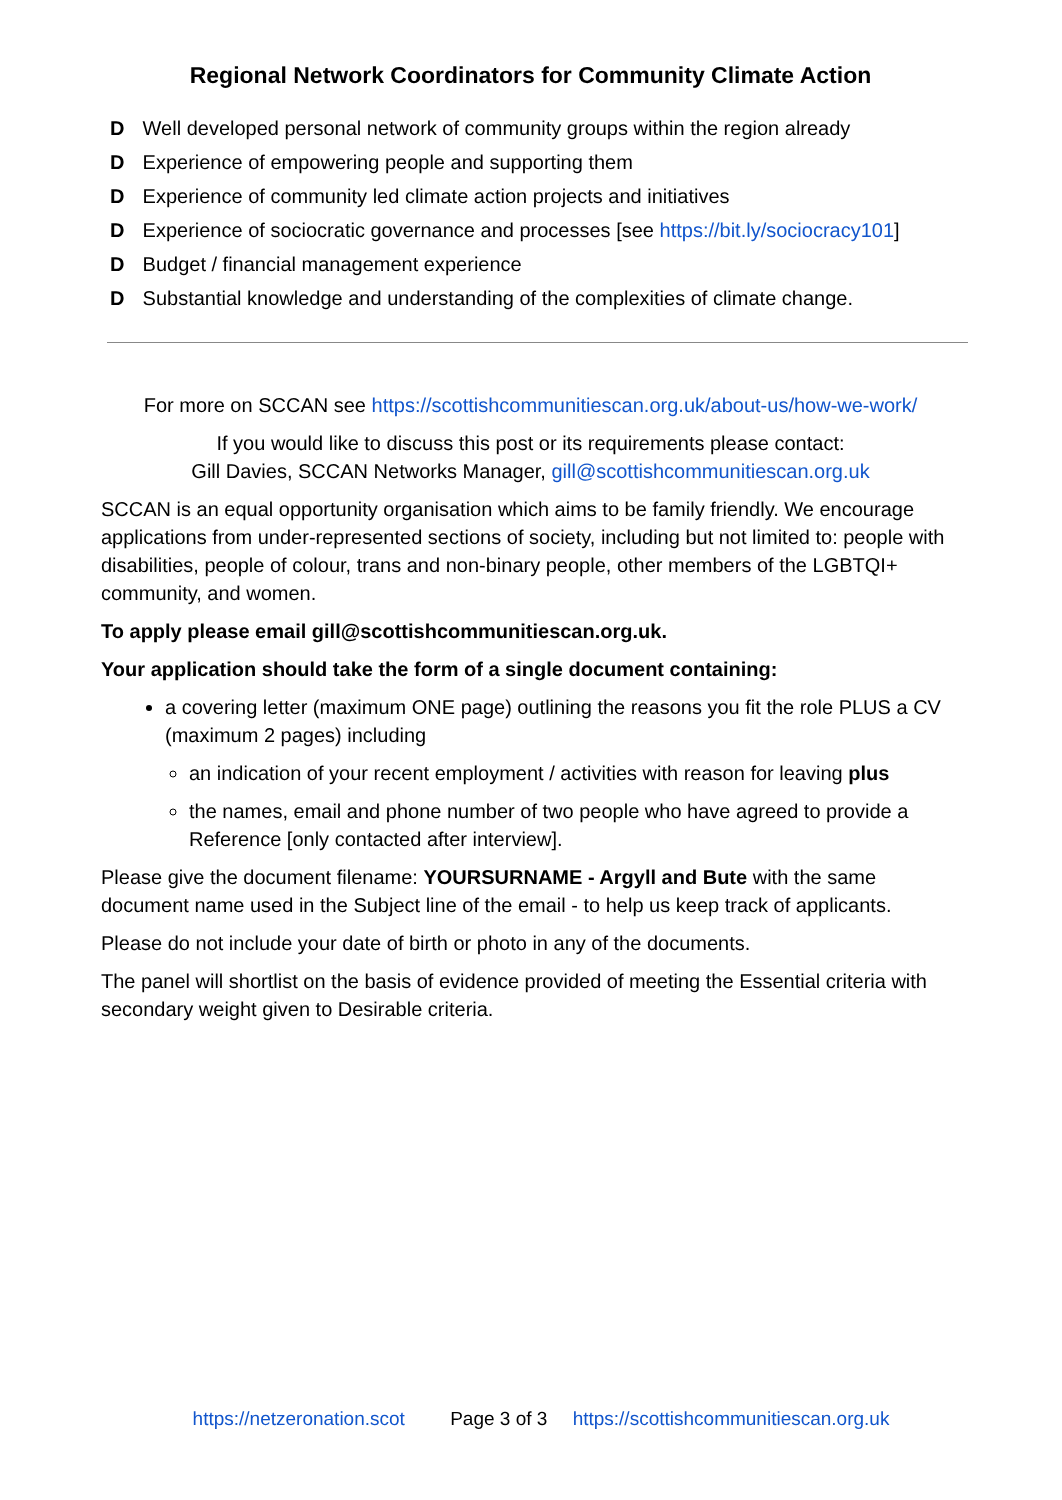Regional Network Coordinators for Community Climate Action
D Well developed personal network of community groups within the region already
D Experience of empowering people and supporting them
D Experience of community led climate action projects and initiatives
D Experience of sociocratic governance and processes [see https://bit.ly/sociocracy101]
D Budget / financial management experience
D Substantial knowledge and understanding of the complexities of climate change.
For more on SCCAN see https://scottishcommunitiescan.org.uk/about-us/how-we-work/
If you would like to discuss this post or its requirements please contact:
Gill Davies, SCCAN Networks Manager, gill@scottishcommunitiescan.org.uk
SCCAN is an equal opportunity organisation which aims to be family friendly. We encourage applications from under-represented sections of society, including but not limited to: people with disabilities, people of colour, trans and non-binary people, other members of the LGBTQI+ community, and women.
To apply please email gill@scottishcommunitiescan.org.uk.
Your application should take the form of a single document containing:
a covering letter (maximum ONE page) outlining the reasons you fit the role PLUS a CV (maximum 2 pages) including
an indication of your recent employment / activities with reason for leaving plus
the names, email and phone number of two people who have agreed to provide a Reference [only contacted after interview].
Please give the document filename: YOURSURNAME - Argyll and Bute with the same document name used in the Subject line of the email - to help us keep track of applicants.
Please do not include your date of birth or photo in any of the documents.
The panel will shortlist on the basis of evidence provided of meeting the Essential criteria with secondary weight given to Desirable criteria.
https://netzeronation.scot Page 3 of 3 https://scottishcommunitiescan.org.uk